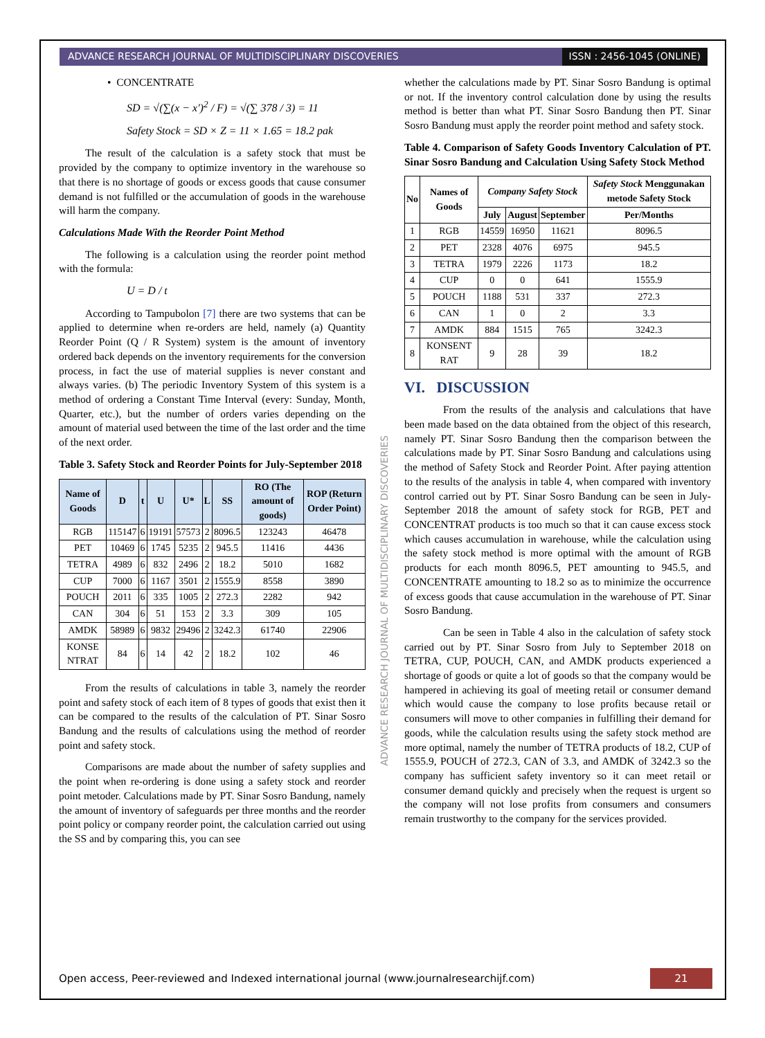ADVANCE RESEARCH JOURNAL OF MULTIDISCIPLINARY DISCOVERIES
ISSN : 2456-1045 (ONLINE)
ADVANCE RESEARCH JOURNAL OF MULTIDISCIPLINARY DISCOVERIES
• CONCENTRATE
SD = √(∑(x − x')<sup>2</sup> / F) = √(∑ 378 / 3) = 11
Safety Stock = SD × Z = 11 × 1.65 = 18.2 pak
The result of the calculation is a safety stock that must be provided by the company to optimize inventory in the warehouse so that there is no shortage of goods or excess goods that cause consumer demand is not fulfilled or the accumulation of goods in the warehouse will harm the company.
Calculations Made With the Reorder Point Method
The following is a calculation using the reorder point method with the formula:
U = D / t
According to Tampubolon [7] there are two systems that can be applied to determine when re-orders are held, namely (a) Quantity Reorder Point (Q / R System) system is the amount of inventory ordered back depends on the inventory requirements for the conversion process, in fact the use of material supplies is never constant and always varies. (b) The periodic Inventory System of this system is a method of ordering a Constant Time Interval (every: Sunday, Month, Quarter, etc.), but the number of orders varies depending on the amount of material used between the time of the last order and the time of the next order.
Table 3. Safety Stock and Reorder Points for July-September 2018
| Name of Goods | D | t | U | U* | L | SS | RO (The amount of goods) | ROP (Return Order Point) |
| --- | --- | --- | --- | --- | --- | --- | --- | --- |
| RGB | 115147 | 6 | 19191 | 57573 | 2 | 8096.5 | 123243 | 46478 |
| PET | 10469 | 6 | 1745 | 5235 | 2 | 945.5 | 11416 | 4436 |
| TETRA | 4989 | 6 | 832 | 2496 | 2 | 18.2 | 5010 | 1682 |
| CUP | 7000 | 6 | 1167 | 3501 | 2 | 1555.9 | 8558 | 3890 |
| POUCH | 2011 | 6 | 335 | 1005 | 2 | 272.3 | 2282 | 942 |
| CAN | 304 | 6 | 51 | 153 | 2 | 3.3 | 309 | 105 |
| AMDK | 58989 | 6 | 9832 | 29496 | 2 | 3242.3 | 61740 | 22906 |
| KONSE NTRAT | 84 | 6 | 14 | 42 | 2 | 18.2 | 102 | 46 |
From the results of calculations in table 3, namely the reorder point and safety stock of each item of 8 types of goods that exist then it can be compared to the results of the calculation of PT. Sinar Sosro Bandung and the results of calculations using the method of reorder point and safety stock.
Comparisons are made about the number of safety supplies and the point when re-ordering is done using a safety stock and reorder point metoder. Calculations made by PT. Sinar Sosro Bandung, namely the amount of inventory of safeguards per three months and the reorder point policy or company reorder point, the calculation carried out using the SS and by comparing this, you can see
whether the calculations made by PT. Sinar Sosro Bandung is optimal or not. If the inventory control calculation done by using the results method is better than what PT. Sinar Sosro Bandung then PT. Sinar Sosro Bandung must apply the reorder point method and safety stock.
Table 4. Comparison of Safety Goods Inventory Calculation of PT. Sinar Sosro Bandung and Calculation Using Safety Stock Method
| No | Names of Goods | Company Safety Stock | | | Safety Stock Menggunakan metode Safety Stock |
| --- | --- | --- | --- | --- | --- |
| | | July | August | September | Per/Months |
| 1 | RGB | 14559 | 16950 | 11621 | 8096.5 |
| 2 | PET | 2328 | 4076 | 6975 | 945.5 |
| 3 | TETRA | 1979 | 2226 | 1173 | 18.2 |
| 4 | CUP | 0 | 0 | 641 | 1555.9 |
| 5 | POUCH | 1188 | 531 | 337 | 272.3 |
| 6 | CAN | 1 | 0 | 2 | 3.3 |
| 7 | AMDK | 884 | 1515 | 765 | 3242.3 |
| 8 | KONSENT RAT | 9 | 28 | 39 | 18.2 |
VI. DISCUSSION
From the results of the analysis and calculations that have been made based on the data obtained from the object of this research, namely PT. Sinar Sosro Bandung then the comparison between the calculations made by PT. Sinar Sosro Bandung and calculations using the method of Safety Stock and Reorder Point. After paying attention to the results of the analysis in table 4, when compared with inventory control carried out by PT. Sinar Sosro Bandung can be seen in July-September 2018 the amount of safety stock for RGB, PET and CONCENTRAT products is too much so that it can cause excess stock which causes accumulation in warehouse, while the calculation using the safety stock method is more optimal with the amount of RGB products for each month 8096.5, PET amounting to 945.5, and CONCENTRATE amounting to 18.2 so as to minimize the occurrence of excess goods that cause accumulation in the warehouse of PT. Sinar Sosro Bandung.
Can be seen in Table 4 also in the calculation of safety stock carried out by PT. Sinar Sosro from July to September 2018 on TETRA, CUP, POUCH, CAN, and AMDK products experienced a shortage of goods or quite a lot of goods so that the company would be hampered in achieving its goal of meeting retail or consumer demand which would cause the company to lose profits because retail or consumers will move to other companies in fulfilling their demand for goods, while the calculation results using the safety stock method are more optimal, namely the number of TETRA products of 18.2, CUP of 1555.9, POUCH of 272.3, CAN of 3.3, and AMDK of 3242.3 so the company has sufficient safety inventory so it can meet retail or consumer demand quickly and precisely when the request is urgent so the company will not lose profits from consumers and consumers remain trustworthy to the company for the services provided.
Open access, Peer-reviewed and Indexed international journal (www.journalresearchijf.com)
21